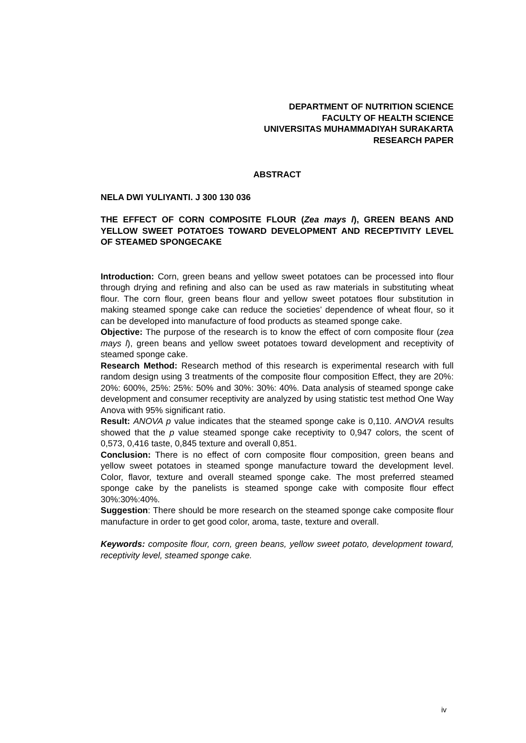DEPARTMENT OF NUTRITION SCIENCE
FACULTY OF HEALTH SCIENCE
UNIVERSITAS MUHAMMADIYAH SURAKARTA
RESEARCH PAPER
ABSTRACT
NELA DWI YULIYANTI. J 300 130 036
THE EFFECT OF CORN COMPOSITE FLOUR (Zea mays l), GREEN BEANS AND YELLOW SWEET POTATOES TOWARD DEVELOPMENT AND RECEPTIVITY LEVEL OF STEAMED SPONGECAKE
Introduction: Corn, green beans and yellow sweet potatoes can be processed into flour through drying and refining and also can be used as raw materials in substituting wheat flour. The corn flour, green beans flour and yellow sweet potatoes flour substitution in making steamed sponge cake can reduce the societies’ dependence of wheat flour, so it can be developed into manufacture of food products as steamed sponge cake.
Objective: The purpose of the research is to know the effect of corn composite flour (zea mays l), green beans and yellow sweet potatoes toward development and receptivity of steamed sponge cake.
Research Method: Research method of this research is experimental research with full random design using 3 treatments of the composite flour composition Effect, they are 20%: 20%: 600%, 25%: 25%: 50% and 30%: 30%: 40%. Data analysis of steamed sponge cake development and consumer receptivity are analyzed by using statistic test method One Way Anova with 95% significant ratio.
Result: ANOVA p value indicates that the steamed sponge cake is 0,110. ANOVA results showed that the p value steamed sponge cake receptivity to 0,947 colors, the scent of 0,573, 0,416 taste, 0,845 texture and overall 0,851.
Conclusion: There is no effect of corn composite flour composition, green beans and yellow sweet potatoes in steamed sponge manufacture toward the development level. Color, flavor, texture and overall steamed sponge cake. The most preferred steamed sponge cake by the panelists is steamed sponge cake with composite flour effect 30%:30%:40%.
Suggestion: There should be more research on the steamed sponge cake composite flour manufacture in order to get good color, aroma, taste, texture and overall.
Keywords: composite flour, corn, green beans, yellow sweet potato, development toward, receptivity level, steamed sponge cake.
iv